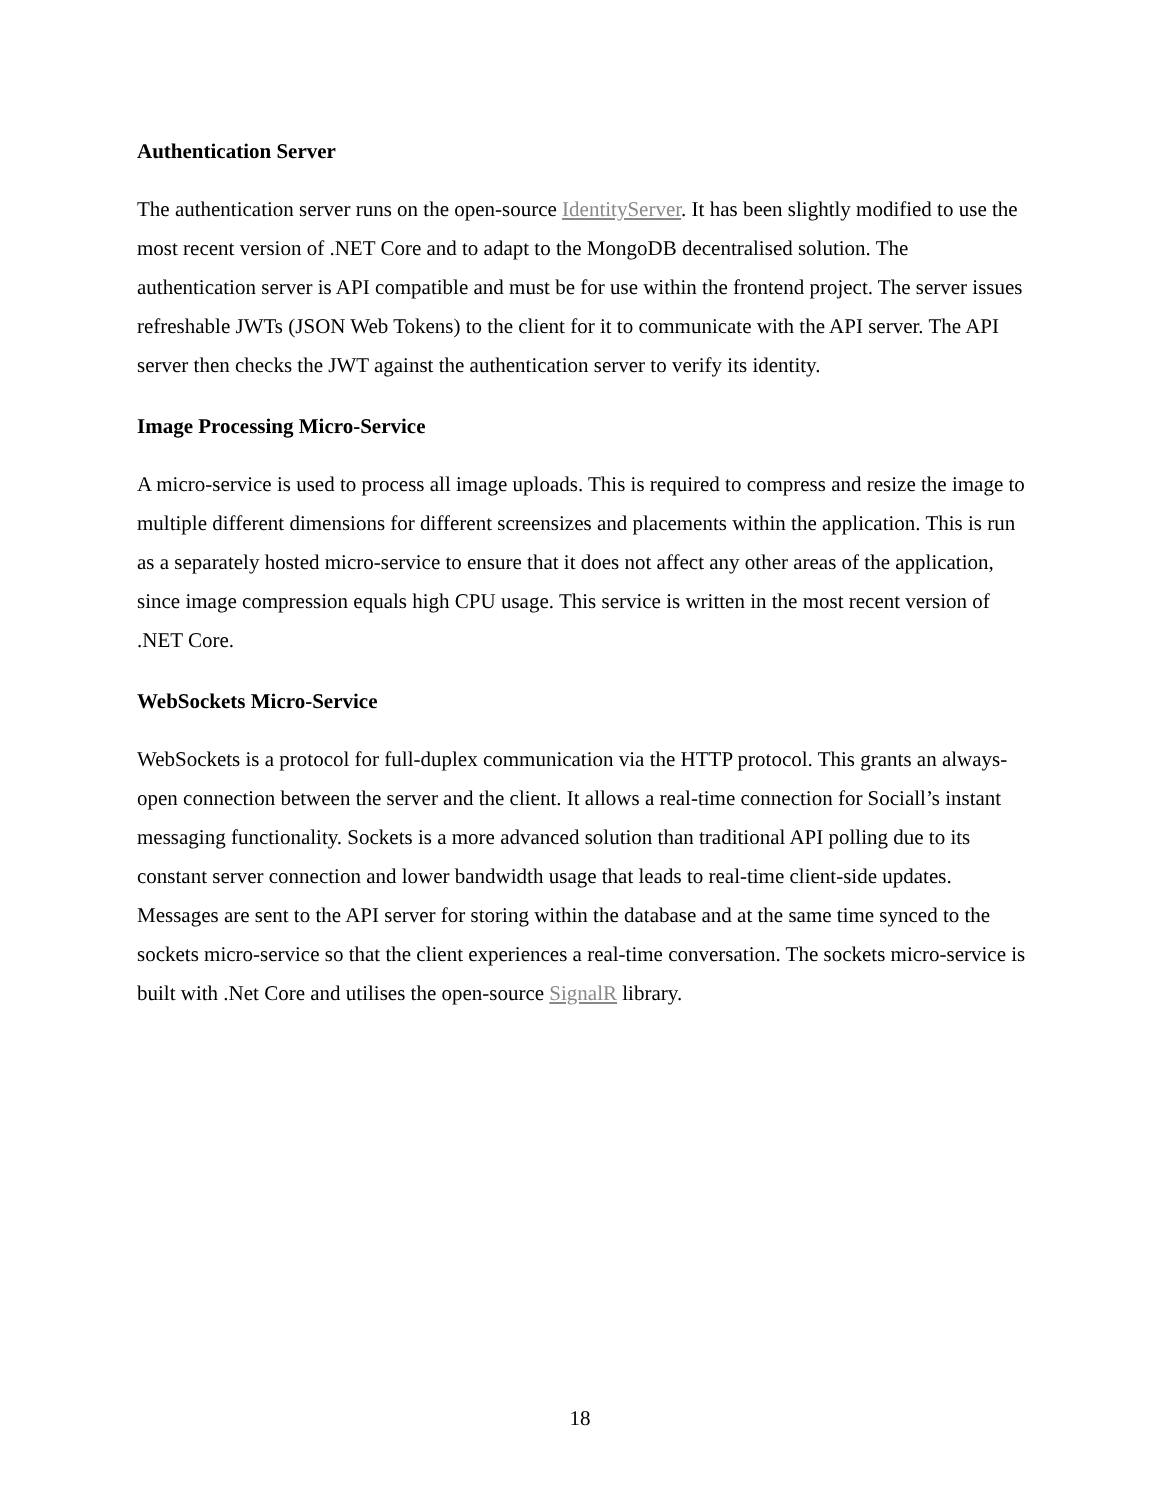Authentication Server
The authentication server runs on the open-source IdentityServer. It has been slightly modified to use the most recent version of .NET Core and to adapt to the MongoDB decentralised solution. The authentication server is API compatible and must be for use within the frontend project. The server issues refreshable JWTs (JSON Web Tokens) to the client for it to communicate with the API server. The API server then checks the JWT against the authentication server to verify its identity.
Image Processing Micro-Service
A micro-service is used to process all image uploads. This is required to compress and resize the image to multiple different dimensions for different screensizes and placements within the application. This is run as a separately hosted micro-service to ensure that it does not affect any other areas of the application, since image compression equals high CPU usage. This service is written in the most recent version of .NET Core.
WebSockets Micro-Service
WebSockets is a protocol for full-duplex communication via the HTTP protocol. This grants an always-open connection between the server and the client. It allows a real-time connection for Sociall’s instant messaging functionality. Sockets is a more advanced solution than traditional API polling due to its constant server connection and lower bandwidth usage that leads to real-time client-side updates. Messages are sent to the API server for storing within the database and at the same time synced to the sockets micro-service so that the client experiences a real-time conversation. The sockets micro-service is built with .Net Core and utilises the open-source SignalR library.
18